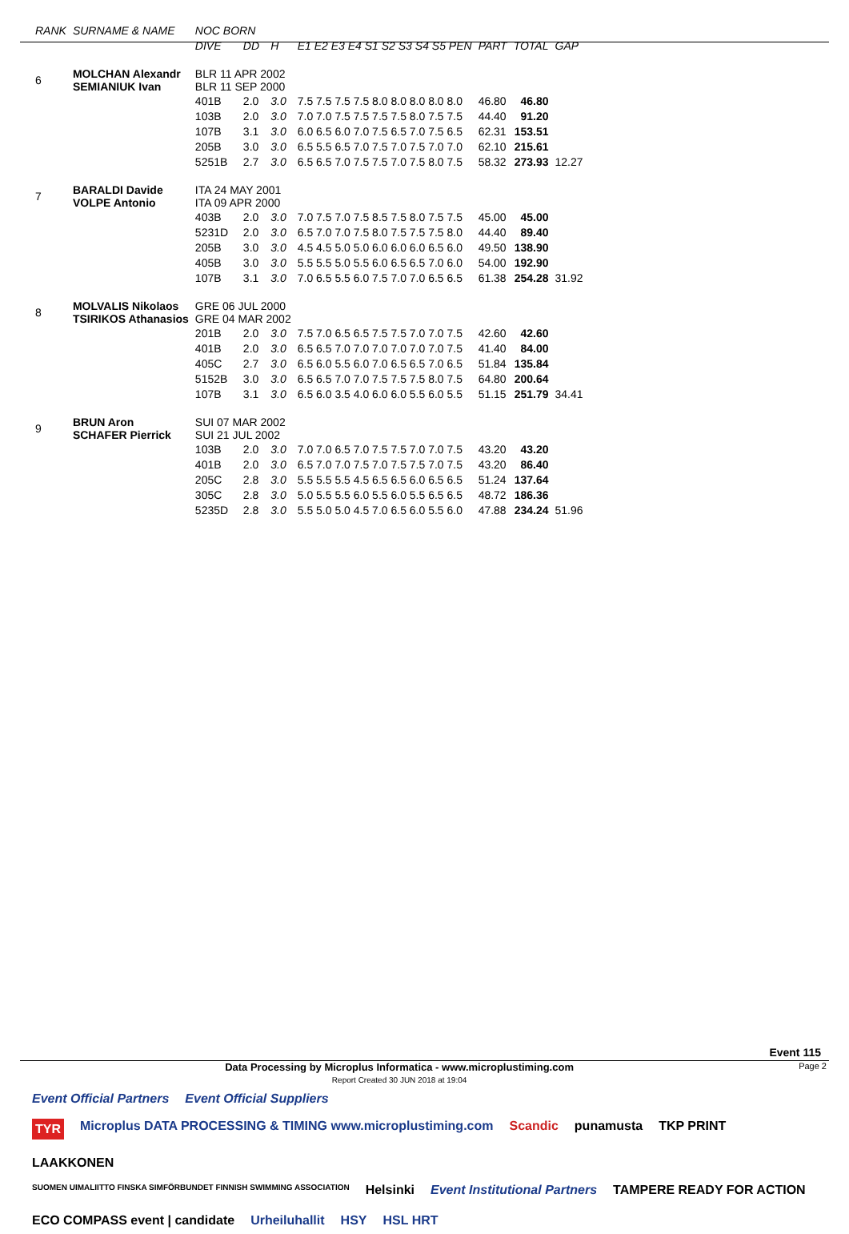| RANK | SURNAME & NAME | | NOC BORN | | | | | | | | | |
| --- | --- | --- | --- | --- | --- | --- | --- | --- | --- | --- | --- | --- |
| | | | DIVE | DD | H | E1 E2 E3 E4 S1 S2 S3 S4 S5 PEN | PART | TOTAL | GAP | | | |
| 6 | MOLCHAN Alexandr SEMIANIUK Ivan | | BLR 11 APR 2002 BLR 11 SEP 2000 | | | | | | | | | |
| | | | 401B | 2.0 | 3.0 | 7.5 7.5 7.5 7.5 8.0 8.0 8.0 8.0 8.0 | 46.80 | 46.80 | | | | |
| | | | 103B | 2.0 | 3.0 | 7.0 7.0 7.5 7.5 7.5 7.5 8.0 7.5 7.5 | 44.40 | 91.20 | | | | |
| | | | 107B | 3.1 | 3.0 | 6.0 6.5 6.0 7.0 7.5 6.5 7.0 7.5 6.5 | 62.31 | 153.51 | | | | |
| | | | 205B | 3.0 | 3.0 | 6.5 5.5 6.5 7.0 7.5 7.0 7.5 7.0 7.0 | 62.10 | 215.61 | | | | |
| | | | 5251B | 2.7 | 3.0 | 6.5 6.5 7.0 7.5 7.5 7.0 7.5 8.0 7.5 | 58.32 | 273.93 | 12.27 | | | |
| 7 | BARALDI Davide VOLPE Antonio | | ITA 24 MAY 2001 ITA 09 APR 2000 | | | | | | | | | |
| | | | 403B | 2.0 | 3.0 | 7.0 7.5 7.0 7.5 8.5 7.5 8.0 7.5 7.5 | 45.00 | 45.00 | | | | |
| | | | 5231D | 2.0 | 3.0 | 6.5 7.0 7.0 7.5 8.0 7.5 7.5 7.5 8.0 | 44.40 | 89.40 | | | | |
| | | | 205B | 3.0 | 3.0 | 4.5 4.5 5.0 5.0 6.0 6.0 6.0 6.5 6.0 | 49.50 | 138.90 | | | | |
| | | | 405B | 3.0 | 3.0 | 5.5 5.5 5.0 5.5 6.0 6.5 6.5 7.0 6.0 | 54.00 | 192.90 | | | | |
| | | | 107B | 3.1 | 3.0 | 7.0 6.5 5.5 6.0 7.5 7.0 7.0 6.5 6.5 | 61.38 | 254.28 | 31.92 | | | |
| 8 | MOLVALIS Nikolaos TSIRIKOS Athanasios | | GRE 06 JUL 2000 GRE 04 MAR 2002 | | | | | | | | | |
| | | | 201B | 2.0 | 3.0 | 7.5 7.0 6.5 6.5 7.5 7.5 7.0 7.0 7.5 | 42.60 | 42.60 | | | | |
| | | | 401B | 2.0 | 3.0 | 6.5 6.5 7.0 7.0 7.0 7.0 7.0 7.0 7.5 | 41.40 | 84.00 | | | | |
| | | | 405C | 2.7 | 3.0 | 6.5 6.0 5.5 6.0 7.0 6.5 6.5 7.0 6.5 | 51.84 | 135.84 | | | | |
| | | | 5152B | 3.0 | 3.0 | 6.5 6.5 7.0 7.0 7.5 7.5 7.5 8.0 7.5 | 64.80 | 200.64 | | | | |
| | | | 107B | 3.1 | 3.0 | 6.5 6.0 3.5 4.0 6.0 6.0 5.5 6.0 5.5 | 51.15 | 251.79 | 34.41 | | | |
| 9 | BRUN Aron SCHAFER Pierrick | | SUI 07 MAR 2002 SUI 21 JUL 2002 | | | | | | | | | |
| | | | 103B | 2.0 | 3.0 | 7.0 7.0 6.5 7.0 7.5 7.5 7.0 7.0 7.5 | 43.20 | 43.20 | | | | |
| | | | 401B | 2.0 | 3.0 | 6.5 7.0 7.0 7.5 7.0 7.5 7.5 7.0 7.5 | 43.20 | 86.40 | | | | |
| | | | 205C | 2.8 | 3.0 | 5.5 5.5 5.5 4.5 6.5 6.5 6.0 6.5 6.5 | 51.24 | 137.64 | | | | |
| | | | 305C | 2.8 | 3.0 | 5.0 5.5 5.5 6.0 5.5 6.0 5.5 6.5 6.5 | 48.72 | 186.36 | | | | |
| | | | 5235D | 2.8 | 3.0 | 5.5 5.0 5.0 4.5 7.0 6.5 6.0 5.5 6.0 | 47.88 | 234.24 | 51.96 | | | |
Event 115
Data Processing by Microplus Informatica - www.microplustiming.com
Report Created 30 JUN 2018 at 19:04
Page 2
Event Official Partners Event Official Suppliers
TYR Microplus DATA PROCESSING & TIMING www.microplustiming.com Scandic punamusta TKP PRINT LAAKKONEN
SUOMEN UIMALIITTO FINSKA SIMFÖRBUNDET FINNISH SWIMMING ASSOCIATION Helsinki Event Institutional Partners TAMPERE READY FOR ACTION ECO COMPASS event | candidate Urheiluhallit HSY HSL HRT